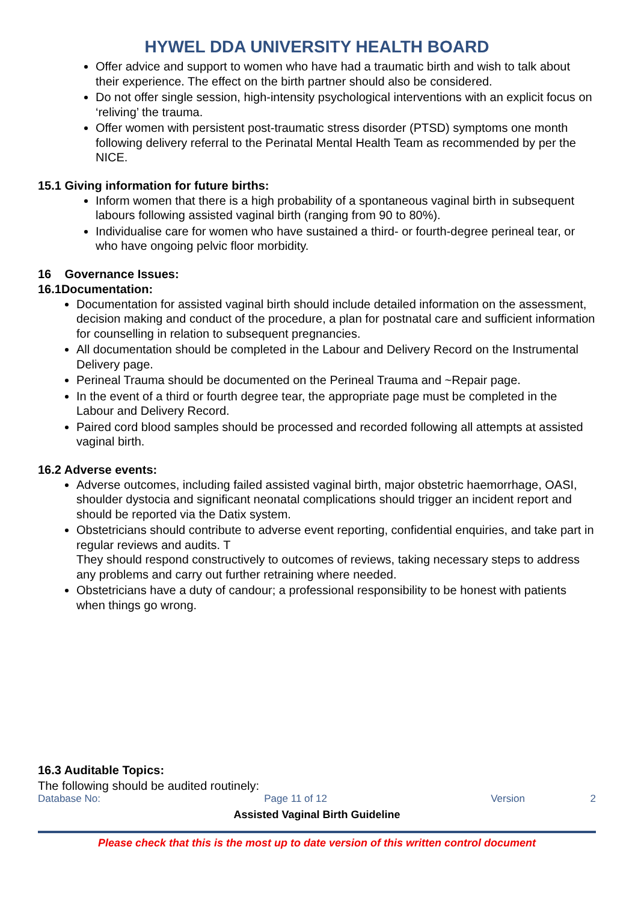HYWEL DDA UNIVERSITY HEALTH BOARD
Offer advice and support to women who have had a traumatic birth and wish to talk about their experience. The effect on the birth partner should also be considered.
Do not offer single session, high-intensity psychological interventions with an explicit focus on ‘reliving’ the trauma.
Offer women with persistent post-traumatic stress disorder (PTSD) symptoms one month following delivery referral to the Perinatal Mental Health Team as recommended by per the NICE.
15.1 Giving information for future births:
Inform women that there is a high probability of a spontaneous vaginal birth in subsequent labours following assisted vaginal birth (ranging from 90 to 80%).
Individualise care for women who have sustained a third- or fourth-degree perineal tear, or who have ongoing pelvic floor morbidity.
16 Governance Issues:
16.1Documentation:
Documentation for assisted vaginal birth should include detailed information on the assessment, decision making and conduct of the procedure, a plan for postnatal care and sufficient information for counselling in relation to subsequent pregnancies.
All documentation should be completed in the Labour and Delivery Record on the Instrumental Delivery page.
Perineal Trauma should be documented on the Perineal Trauma and ~Repair page.
In the event of a third or fourth degree tear, the appropriate page must be completed in the Labour and Delivery Record.
Paired cord blood samples should be processed and recorded following all attempts at assisted vaginal birth.
16.2 Adverse events:
Adverse outcomes, including failed assisted vaginal birth, major obstetric haemorrhage, OASI, shoulder dystocia and significant neonatal complications should trigger an incident report and should be reported via the Datix system.
Obstetricians should contribute to adverse event reporting, confidential enquiries, and take part in regular reviews and audits. T
They should respond constructively to outcomes of reviews, taking necessary steps to address any problems and carry out further retraining where needed.
Obstetricians have a duty of candour; a professional responsibility to be honest with patients when things go wrong.
16.3 Auditable Topics:
The following should be audited routinely:
Database No: Page 11 of 12 Version 2
Assisted Vaginal Birth Guideline
Please check that this is the most up to date version of this written control document